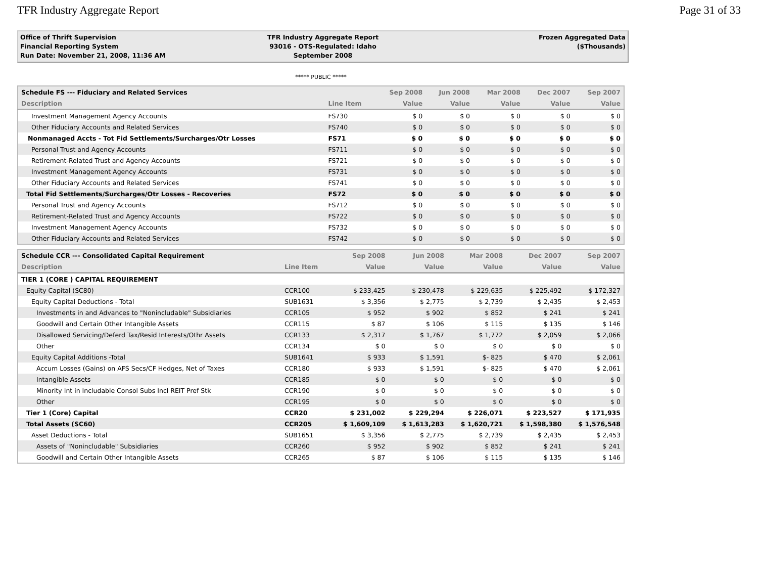TFR Industry Aggregate Report Page 31 of 33
Office of Thrift Supervision
Financial Reporting System
Run Date: November 21, 2008, 11:36 AM
TFR Industry Aggregate Report
93016 - OTS-Regulated: Idaho
September 2008
Frozen Aggregated Data
($Thousands)
***** PUBLIC *****
| Schedule FS --- Fiduciary and Related Services | | Sep 2008 | Jun 2008 | Mar 2008 | Dec 2007 | Sep 2007 |
| --- | --- | --- | --- | --- | --- | --- |
| Description | Line Item | Value | Value | Value | Value | Value |
| Investment Management Agency Accounts | FS730 | $ 0 | $ 0 | $ 0 | $ 0 | $ 0 |
| Other Fiduciary Accounts and Related Services | FS740 | $ 0 | $ 0 | $ 0 | $ 0 | $ 0 |
| Nonmanaged Accts - Tot Fid Settlements/Surcharges/Otr Losses | FS71 | $ 0 | $ 0 | $ 0 | $ 0 | $ 0 |
| Personal Trust and Agency Accounts | FS711 | $ 0 | $ 0 | $ 0 | $ 0 | $ 0 |
| Retirement-Related Trust and Agency Accounts | FS721 | $ 0 | $ 0 | $ 0 | $ 0 | $ 0 |
| Investment Management Agency Accounts | FS731 | $ 0 | $ 0 | $ 0 | $ 0 | $ 0 |
| Other Fiduciary Accounts and Related Services | FS741 | $ 0 | $ 0 | $ 0 | $ 0 | $ 0 |
| Total Fid Settlements/Surcharges/Otr Losses - Recoveries | FS72 | $ 0 | $ 0 | $ 0 | $ 0 | $ 0 |
| Personal Trust and Agency Accounts | FS712 | $ 0 | $ 0 | $ 0 | $ 0 | $ 0 |
| Retirement-Related Trust and Agency Accounts | FS722 | $ 0 | $ 0 | $ 0 | $ 0 | $ 0 |
| Investment Management Agency Accounts | FS732 | $ 0 | $ 0 | $ 0 | $ 0 | $ 0 |
| Other Fiduciary Accounts and Related Services | FS742 | $ 0 | $ 0 | $ 0 | $ 0 | $ 0 |
| Schedule CCR --- Consolidated Capital Requirement | | Sep 2008 | Jun 2008 | Mar 2008 | Dec 2007 | Sep 2007 |
| --- | --- | --- | --- | --- | --- | --- |
| Description | Line Item | Value | Value | Value | Value | Value |
| TIER 1 (CORE ) CAPITAL REQUIREMENT | | | | | | |
| Equity Capital (SC80) | CCR100 | $ 233,425 | $ 230,478 | $ 229,635 | $ 225,492 | $ 172,327 |
| Equity Capital Deductions - Total | SUB1631 | $ 3,356 | $ 2,775 | $ 2,739 | $ 2,435 | $ 2,453 |
| Investments in and Advances to "Nonincludable" Subsidiaries | CCR105 | $ 952 | $ 902 | $ 852 | $ 241 | $ 241 |
| Goodwill and Certain Other Intangible Assets | CCR115 | $ 87 | $ 106 | $ 115 | $ 135 | $ 146 |
| Disallowed Servicing/Deferd Tax/Resid Interests/Othr Assets | CCR133 | $ 2,317 | $ 1,767 | $ 1,772 | $ 2,059 | $ 2,066 |
| Other | CCR134 | $ 0 | $ 0 | $ 0 | $ 0 | $ 0 |
| Equity Capital Additions -Total | SUB1641 | $ 933 | $ 1,591 | $- 825 | $ 470 | $ 2,061 |
| Accum Losses (Gains) on AFS Secs/CF Hedges, Net of Taxes | CCR180 | $ 933 | $ 1,591 | $- 825 | $ 470 | $ 2,061 |
| Intangible Assets | CCR185 | $ 0 | $ 0 | $ 0 | $ 0 | $ 0 |
| Minority Int in Includable Consol Subs Incl REIT Pref Stk | CCR190 | $ 0 | $ 0 | $ 0 | $ 0 | $ 0 |
| Other | CCR195 | $ 0 | $ 0 | $ 0 | $ 0 | $ 0 |
| Tier 1 (Core) Capital | CCR20 | $ 231,002 | $ 229,294 | $ 226,071 | $ 223,527 | $ 171,935 |
| Total Assets (SC60) | CCR205 | $ 1,609,109 | $ 1,613,283 | $ 1,620,721 | $ 1,598,380 | $ 1,576,548 |
| Asset Deductions - Total | SUB1651 | $ 3,356 | $ 2,775 | $ 2,739 | $ 2,435 | $ 2,453 |
| Assets of "Nonincludable" Subsidiaries | CCR260 | $ 952 | $ 902 | $ 852 | $ 241 | $ 241 |
| Goodwill and Certain Other Intangible Assets | CCR265 | $ 87 | $ 106 | $ 115 | $ 135 | $ 146 |